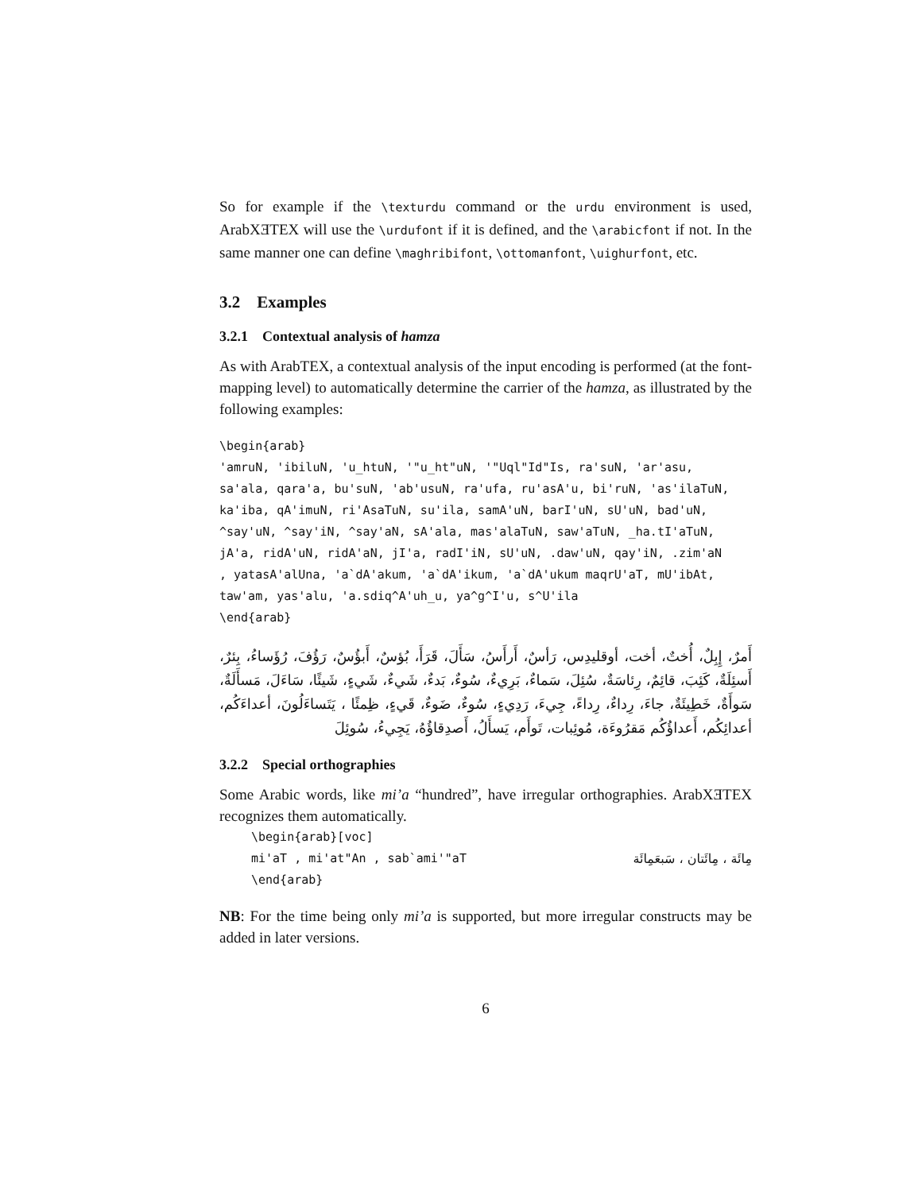So for example if the \texturdu command or the urdu environment is used, ArabXƎTEX will use the \urdufont if it is defined, and the \arabicfont if not. In the same manner one can define \maghribifont, \ottomanfont, \uighurfont, etc.
3.2 Examples
3.2.1 Contextual analysis of hamza
As with ArabTEX, a contextual analysis of the input encoding is performed (at the font-mapping level) to automatically determine the carrier of the hamza, as illustrated by the following examples:
\begin{arab}
'amruN, 'ibiluN, 'u_htuN, '"u_ht"uN, '"Uql"Id"Is, ra'suN, 'ar'asu,
sa'ala, qara'a, bu'suN, 'ab'usuN, ra'ufa, ru'asA'u, bi'ruN, 'as'ilaTuN,
ka'iba, qA'imuN, ri'AsaTuN, su'ila, samA'uN, barI'uN, sU'uN, bad'uN,
^say'uN, ^say'iN, ^say'aN, sA'ala, mas'alaTuN, saw'aTuN, _ha.tI'aTuN,
jA'a, ridA'uN, ridA'aN, jI'a, radI'iN, sU'uN, .daw'uN, qay'iN, .zim'aN
, yatasA'alUna, 'a`dA'akum, 'a`dA'ikum, 'a`dA'ukum maqrU'aT, mU'ibAt,
taw'am, yas'alu, 'a.sdiq^A'uh_u, ya^g^I'u, s^U'ila
\end{arab}
أَمرٌ، إِبِلٌ، أُختٌ، أخت، أوقليدِس، رَأسٌ، أَرأَسُ، سَأَلَ، قَرَأَ، بُؤسٌ، أَبؤُسٌ، رَؤُفَ، رُؤَساءُ، بِئرٌ، أَسئِلَةٌ، كَئِبَ، قائِمٌ، رِئاسَةٌ، سُئِلَ، سَماءٌ، بَرِيءٌ، سُوءٌ، بَدءٌ، شَيءٌ، شَيءٍ، شَيئًا، سَاءَلَ، مَسأَلَةٌ، سَوأَةٌ، خَطِيئَةٌ، جاءَ، رِداءٌ، رِداءً، جِيءَ، رَدِيءٍ، سُوءٌ، ضَوءٌ، قَيءٍ، ظِمئًا ، يَتَساءَلُونَ، أعداءَكُم، أعدائِكُم، أَعداؤُكُم مَقرُوءَة، مُوئِبات، تَوأَم، يَسأَلُ، أَصدِقاؤُهُ، يَجِيءُ، سُوئِلَ
3.2.2 Special orthographies
Some Arabic words, like mi’a “hundred”, have irregular orthographies. ArabXƎTEX recognizes them automatically.
\begin{arab}[voc]
mi'aT , mi'at"An , sab`ami'"aT مِائَة ، مِائَتان ، سَبعَمِائَة
\end{arab}
NB: For the time being only mi’a is supported, but more irregular constructs may be added in later versions.
6